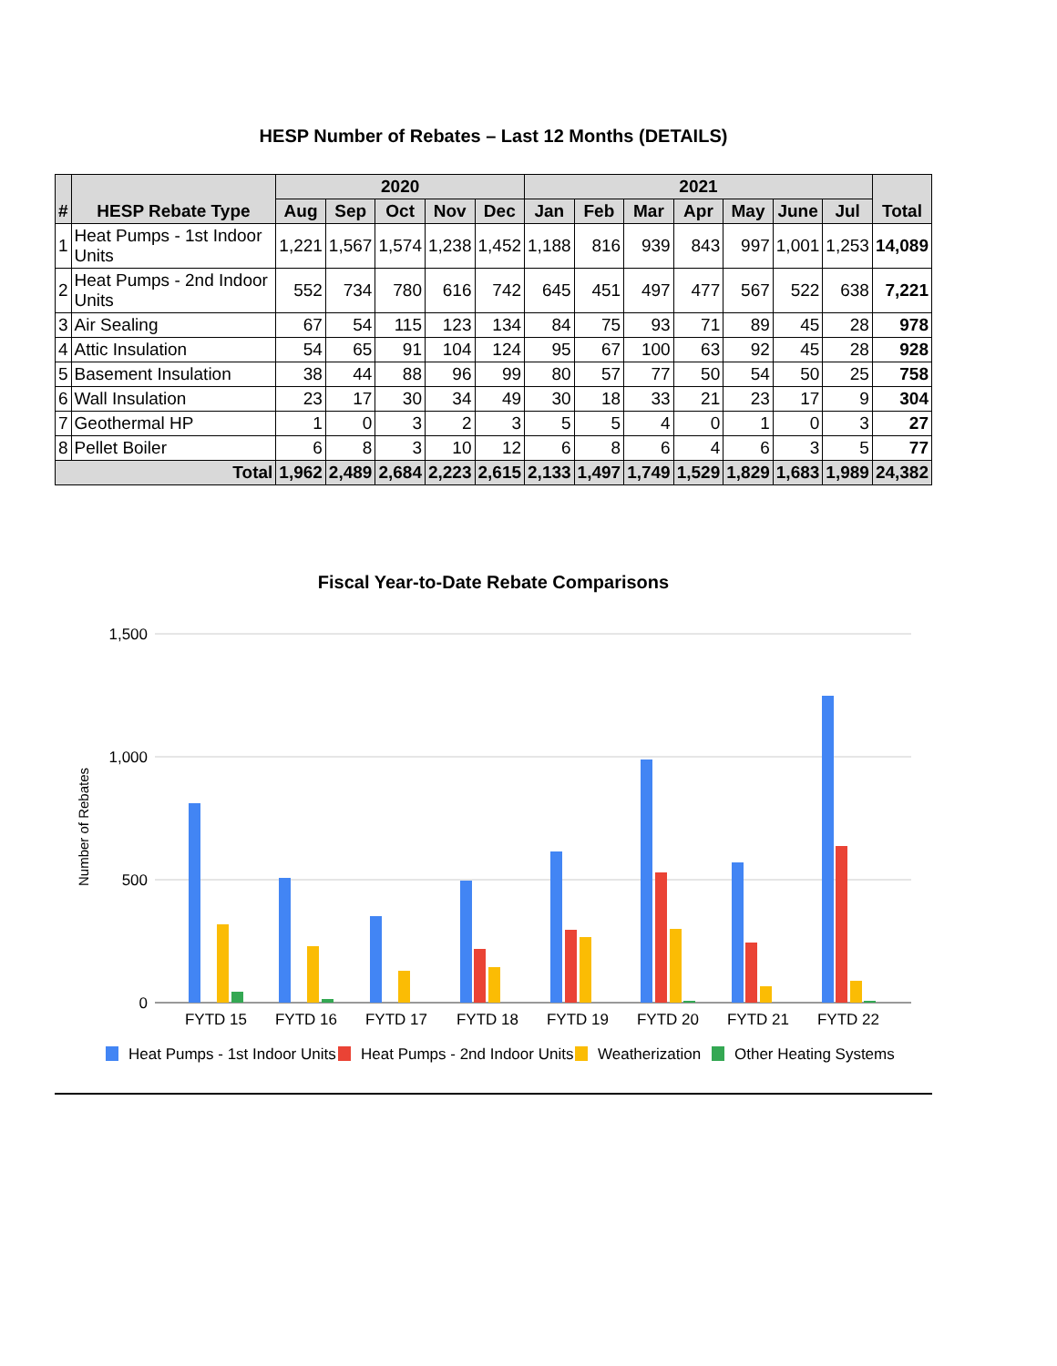HESP Number of Rebates – Last 12 Months (DETAILS)
| # | HESP Rebate Type | 2020 | | | | | 2021 | | | | | | | Total |
| --- | --- | --- | --- | --- | --- | --- | --- | --- | --- | --- | --- | --- | --- | --- |
| | | Aug | Sep | Oct | Nov | Dec | Jan | Feb | Mar | Apr | May | June | Jul | |
| 1 | Heat Pumps - 1st Indoor Units | 1,221 | 1,567 | 1,574 | 1,238 | 1,452 | 1,188 | 816 | 939 | 843 | 997 | 1,001 | 1,253 | 14,089 |
| 2 | Heat Pumps - 2nd Indoor Units | 552 | 734 | 780 | 616 | 742 | 645 | 451 | 497 | 477 | 567 | 522 | 638 | 7,221 |
| 3 | Air Sealing | 67 | 54 | 115 | 123 | 134 | 84 | 75 | 93 | 71 | 89 | 45 | 28 | 978 |
| 4 | Attic Insulation | 54 | 65 | 91 | 104 | 124 | 95 | 67 | 100 | 63 | 92 | 45 | 28 | 928 |
| 5 | Basement Insulation | 38 | 44 | 88 | 96 | 99 | 80 | 57 | 77 | 50 | 54 | 50 | 25 | 758 |
| 6 | Wall Insulation | 23 | 17 | 30 | 34 | 49 | 30 | 18 | 33 | 21 | 23 | 17 | 9 | 304 |
| 7 | Geothermal HP | 1 | 0 | 3 | 2 | 3 | 5 | 5 | 4 | 0 | 1 | 0 | 3 | 27 |
| 8 | Pellet Boiler | 6 | 8 | 3 | 10 | 12 | 6 | 8 | 6 | 4 | 6 | 3 | 5 | 77 |
| Total | | 1,962 | 2,489 | 2,684 | 2,223 | 2,615 | 2,133 | 1,497 | 1,749 | 1,529 | 1,829 | 1,683 | 1,989 | 24,382 |
Fiscal Year-to-Date Rebate Comparisons
1,500
1,000
500
0
Number of Rebates
FYTD 15
FYTD 16
FYTD 17
FYTD 18
FYTD 19
FYTD 20
FYTD 21
FYTD 22
Heat Pumps - 1st Indoor Units
Heat Pumps - 2nd Indoor Units
Weatherization
Other Heating Systems